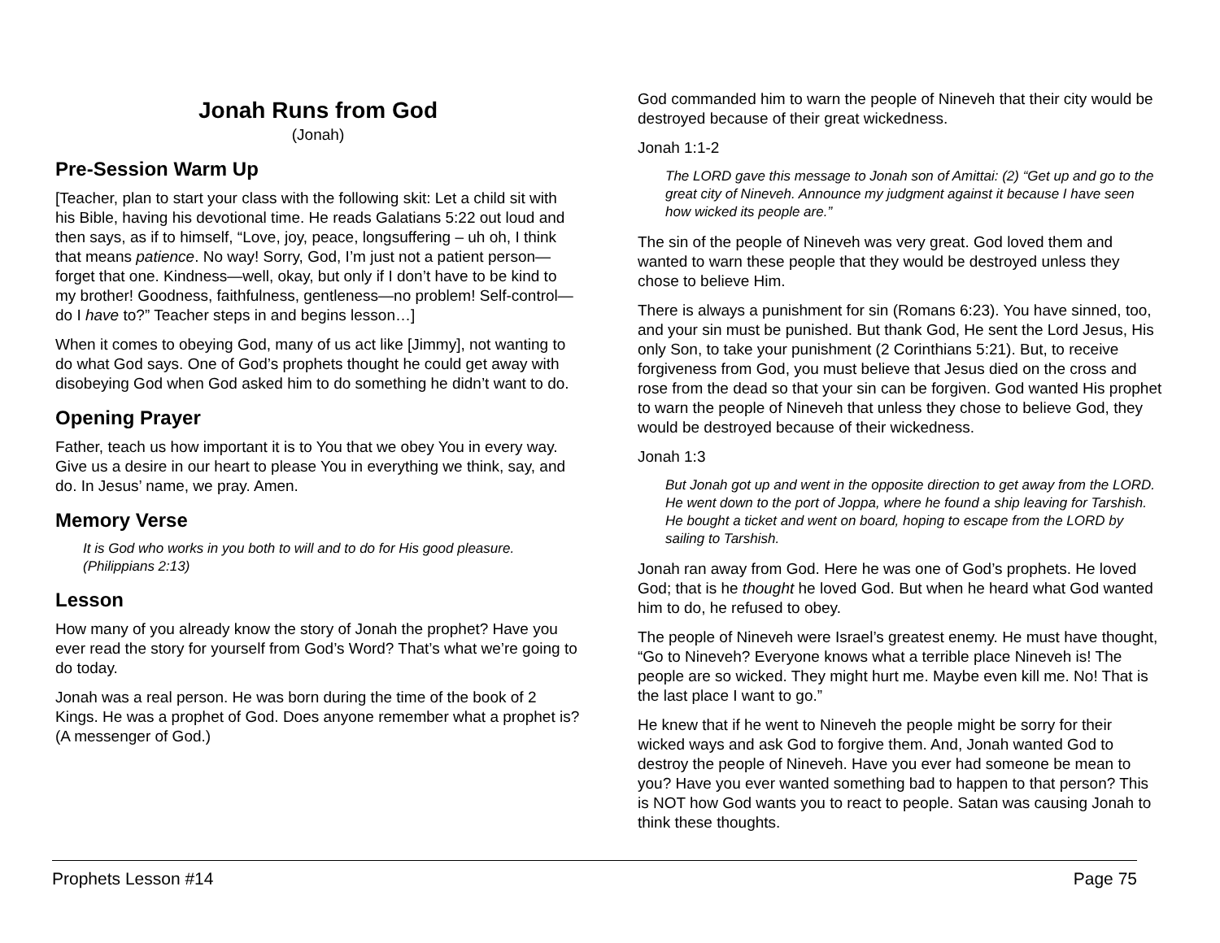Jonah Runs from God
(Jonah)
Pre-Session Warm Up
[Teacher, plan to start your class with the following skit: Let a child sit with his Bible, having his devotional time. He reads Galatians 5:22 out loud and then says, as if to himself, “Love, joy, peace, longsuffering – uh oh, I think that means patience. No way! Sorry, God, I’m just not a patient person—forget that one. Kindness—well, okay, but only if I don’t have to be kind to my brother! Goodness, faithfulness, gentleness—no problem! Self-control—do I have to?” Teacher steps in and begins lesson…]
When it comes to obeying God, many of us act like [Jimmy], not wanting to do what God says. One of God’s prophets thought he could get away with disobeying God when God asked him to do something he didn’t want to do.
Opening Prayer
Father, teach us how important it is to You that we obey You in every way. Give us a desire in our heart to please You in everything we think, say, and do. In Jesus’ name, we pray. Amen.
Memory Verse
It is God who works in you both to will and to do for His good pleasure. (Philippians 2:13)
Lesson
How many of you already know the story of Jonah the prophet? Have you ever read the story for yourself from God’s Word? That’s what we’re going to do today.
Jonah was a real person. He was born during the time of the book of 2 Kings. He was a prophet of God. Does anyone remember what a prophet is? (A messenger of God.)
God commanded him to warn the people of Nineveh that their city would be destroyed because of their great wickedness.
Jonah 1:1-2
The LORD gave this message to Jonah son of Amittai: (2) “Get up and go to the great city of Nineveh. Announce my judgment against it because I have seen how wicked its people are.”
The sin of the people of Nineveh was very great. God loved them and wanted to warn these people that they would be destroyed unless they chose to believe Him.
There is always a punishment for sin (Romans 6:23). You have sinned, too, and your sin must be punished. But thank God, He sent the Lord Jesus, His only Son, to take your punishment (2 Corinthians 5:21). But, to receive forgiveness from God, you must believe that Jesus died on the cross and rose from the dead so that your sin can be forgiven. God wanted His prophet to warn the people of Nineveh that unless they chose to believe God, they would be destroyed because of their wickedness.
Jonah 1:3
But Jonah got up and went in the opposite direction to get away from the LORD. He went down to the port of Joppa, where he found a ship leaving for Tarshish. He bought a ticket and went on board, hoping to escape from the LORD by sailing to Tarshish.
Jonah ran away from God. Here he was one of God’s prophets. He loved God; that is he thought he loved God. But when he heard what God wanted him to do, he refused to obey.
The people of Nineveh were Israel’s greatest enemy. He must have thought, “Go to Nineveh? Everyone knows what a terrible place Nineveh is! The people are so wicked. They might hurt me. Maybe even kill me. No! That is the last place I want to go.”
He knew that if he went to Nineveh the people might be sorry for their wicked ways and ask God to forgive them. And, Jonah wanted God to destroy the people of Nineveh. Have you ever had someone be mean to you? Have you ever wanted something bad to happen to that person? This is NOT how God wants you to react to people. Satan was causing Jonah to think these thoughts.
Prophets Lesson #14 Page 75